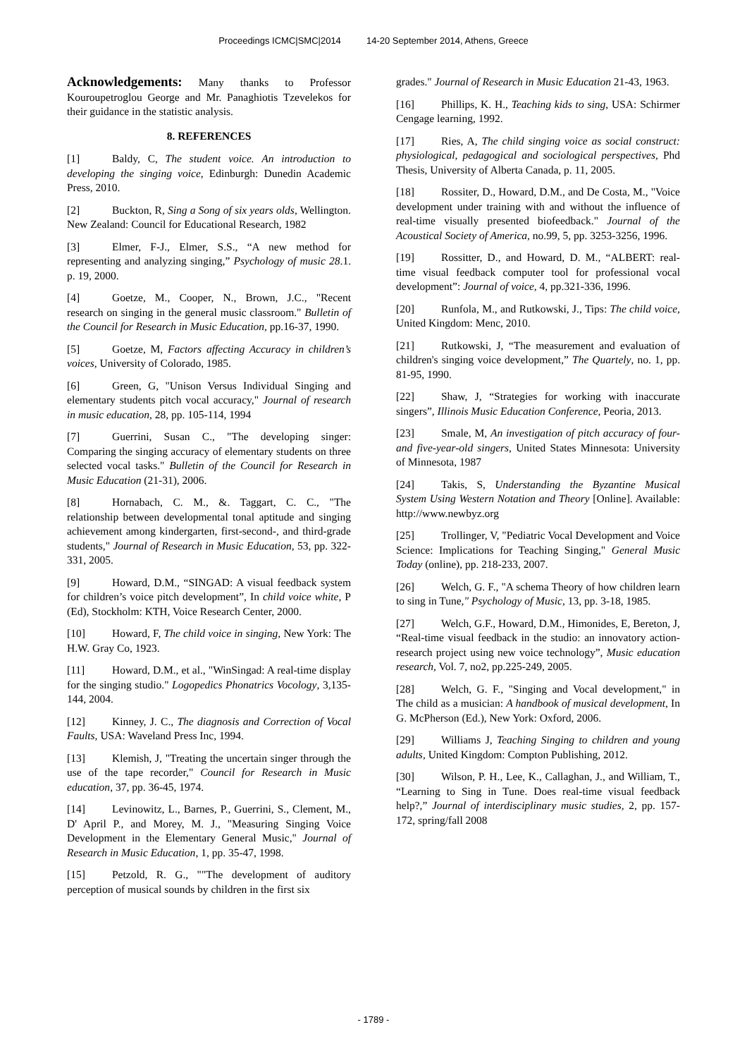Proceedings ICMC|SMC|2014 14-20 September 2014, Athens, Greece
Acknowledgements: Many thanks to Professor Kouroupetroglou George and Mr. Panaghiotis Tzevelekos for their guidance in the statistic analysis.
8. REFERENCES
[1] Baldy, C, The student voice. An introduction to developing the singing voice, Edinburgh: Dunedin Academic Press, 2010.
[2] Buckton, R, Sing a Song of six years olds, Wellington. New Zealand: Council for Educational Research, 1982
[3] Elmer, F-J., Elmer, S.S., “A new method for representing and analyzing singing,” Psychology of music 28.1. p. 19, 2000.
[4] Goetze, M., Cooper, N., Brown, J.C., "Recent research on singing in the general music classroom." Bulletin of the Council for Research in Music Education, pp.16-37, 1990.
[5] Goetze, M, Factors affecting Accuracy in children’s voices, University of Colorado, 1985.
[6] Green, G, "Unison Versus Individual Singing and elementary students pitch vocal accuracy," Journal of research in music education, 28, pp. 105-114, 1994
[7] Guerrini, Susan C., "The developing singer: Comparing the singing accuracy of elementary students on three selected vocal tasks." Bulletin of the Council for Research in Music Education (21-31), 2006.
[8] Hornabach, C. M., &. Taggart, C. C., "The relationship between developmental tonal aptitude and singing achievement among kindergarten, first-second-, and third-grade students," Journal of Research in Music Education, 53, pp. 322-331, 2005.
[9] Howard, D.M., “SINGAD: A visual feedback system for children’s voice pitch development”, In child voice white, P (Ed), Stockholm: KTH, Voice Research Center, 2000.
[10] Howard, F, The child voice in singing, New York: The H.W. Gray Co, 1923.
[11] Howard, D.M., et al., "WinSingad: A real-time display for the singing studio." Logopedics Phonatrics Vocology, 3,135-144, 2004.
[12] Kinney, J. C., The diagnosis and Correction of Vocal Faults, USA: Waveland Press Inc, 1994.
[13] Klemish, J, "Treating the uncertain singer through the use of the tape recorder," Council for Research in Music education, 37, pp. 36-45, 1974.
[14] Levinowitz, L., Barnes, P., Guerrini, S., Clement, M., D' April P., and Morey, M. J., "Measuring Singing Voice Development in the Elementary General Music," Journal of Research in Music Education, 1, pp. 35-47, 1998.
[15] Petzold, R. G., ""The development of auditory perception of musical sounds by children in the first six
grades." Journal of Research in Music Education 21-43, 1963.
[16] Phillips, K. H., Teaching kids to sing, USA: Schirmer Cengage learning, 1992.
[17] Ries, A, The child singing voice as social construct: physiological, pedagogical and sociological perspectives, Phd Thesis, University of Alberta Canada, p. 11, 2005.
[18] Rossiter, D., Howard, D.M., and De Costa, M., "Voice development under training with and without the influence of real‐time visually presented biofeedback." Journal of the Acoustical Society of America, no.99, 5, pp. 3253-3256, 1996.
[19] Rossitter, D., and Howard, D. M., “ALBERT: real-time visual feedback computer tool for professional vocal development”: Journal of voice, 4, pp.321-336, 1996.
[20] Runfola, M., and Rutkowski, J., Tips: The child voice, United Kingdom: Menc, 2010.
[21] Rutkowski, J, “The measurement and evaluation of children's singing voice development,” The Quartely, no. 1, pp. 81-95, 1990.
[22] Shaw, J, “Strategies for working with inaccurate singers”, Illinois Music Education Conference, Peoria, 2013.
[23] Smale, M, An investigation of pitch accuracy of four- and five-year-old singers, United States Minnesota: University of Minnesota, 1987
[24] Takis, S, Understanding the Byzantine Musical System Using Western Notation and Theory [Online]. Available: http://www.newbyz.org
[25] Trollinger, V, "Pediatric Vocal Development and Voice Science: Implications for Teaching Singing," General Music Today (online), pp. 218-233, 2007.
[26] Welch, G. F., "A schema Theory of how children learn to sing in Tune," Psychology of Music, 13, pp. 3-18, 1985.
[27] Welch, G.F., Howard, D.M., Himonides, E, Bereton, J, “Real-time visual feedback in the studio: an innovatory action-research project using new voice technology”, Music education research, Vol. 7, no2, pp.225-249, 2005.
[28] Welch, G. F., "Singing and Vocal development," in The child as a musician: A handbook of musical development, In G. McPherson (Ed.), New York: Oxford, 2006.
[29] Williams J, Teaching Singing to children and young adults, United Kingdom: Compton Publishing, 2012.
[30] Wilson, P. H., Lee, K., Callaghan, J., and William, T., “Learning to Sing in Tune. Does real-time visual feedback help?,” Journal of interdisciplinary music studies, 2, pp. 157-172, spring/fall 2008
- 1789 -